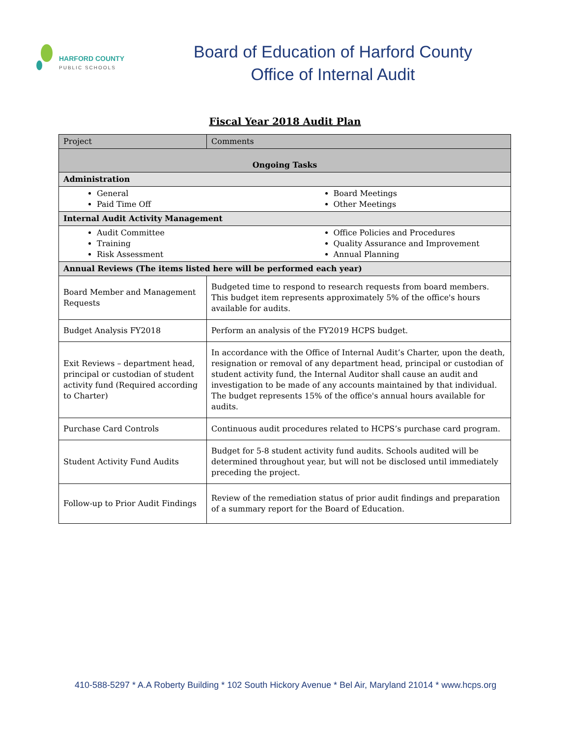HARFORD COUNTY
PUBLIC SCHOOLS
Board of Education of Harford County
Office of Internal Audit
Fiscal Year 2018 Audit Plan
| Project | Comments |
| --- | --- |
| Ongoing Tasks | |
| Administration | |
| General Paid Time Off Board Meetings Other Meetings | |
| Internal Audit Activity Management | |
| Audit Committee Training Risk Assessment Office Policies and Procedures Quality Assurance and Improvement Annual Planning | |
| Annual Reviews (The items listed here will be performed each year) | |
| Board Member and Management Requests | Budgeted time to respond to research requests from board members. This budget item represents approximately 5% of the office's hours available for audits. |
| Budget Analysis FY2018 | Perform an analysis of the FY2019 HCPS budget. |
| Exit Reviews – department head, principal or custodian of student activity fund (Required according to Charter) | In accordance with the Office of Internal Audit’s Charter, upon the death, resignation or removal of any department head, principal or custodian of student activity fund, the Internal Auditor shall cause an audit and investigation to be made of any accounts maintained by that individual. The budget represents 15% of the office's annual hours available for audits. |
| Purchase Card Controls | Continuous audit procedures related to HCPS’s purchase card program. |
| Student Activity Fund Audits | Budget for 5-8 student activity fund audits. Schools audited will be determined throughout year, but will not be disclosed until immediately preceding the project. |
| Follow-up to Prior Audit Findings | Review of the remediation status of prior audit findings and preparation of a summary report for the Board of Education. |
410-588-5297 * A.A Roberty Building * 102 South Hickory Avenue * Bel Air, Maryland 21014 * www.hcps.org